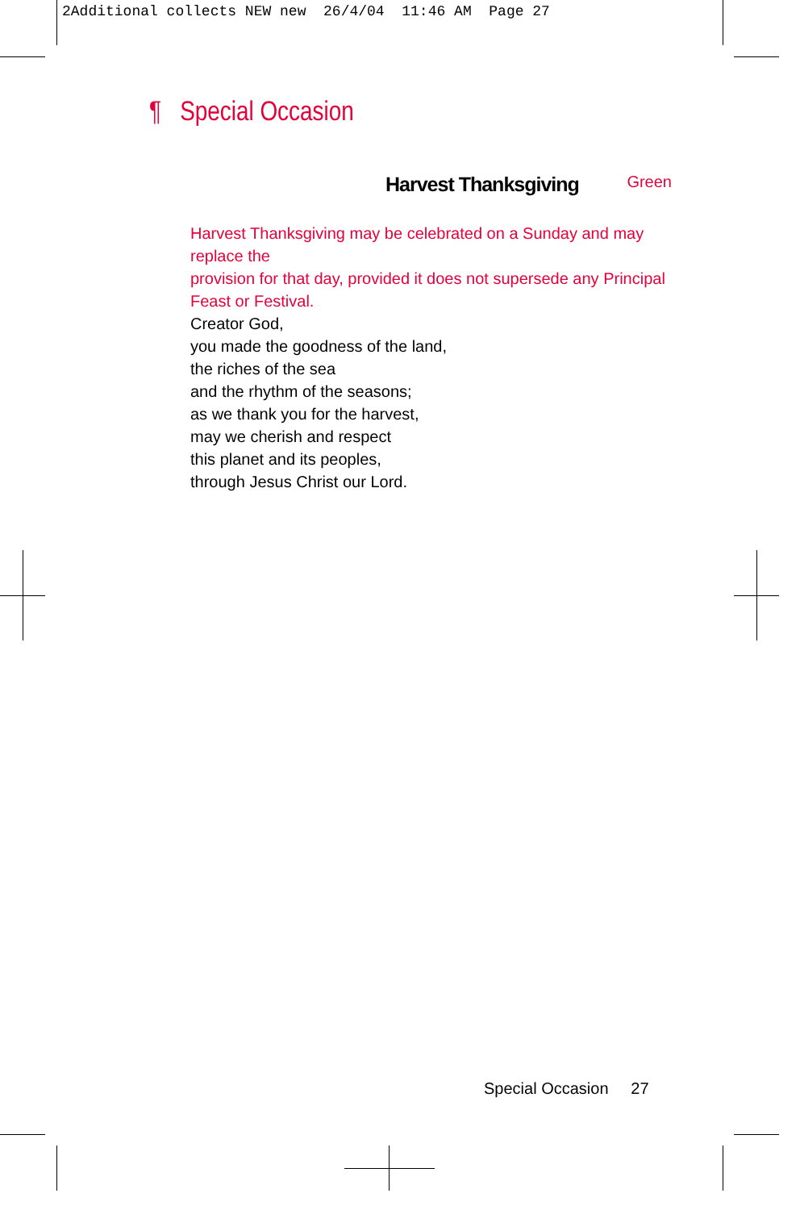2Additional collects NEW new 26/4/04 11:46 AM Page 27
¶ Special Occasion
Harvest Thanksgiving Green
Harvest Thanksgiving may be celebrated on a Sunday and may replace the
provision for that day, provided it does not supersede any Principal
Feast or Festival.
Creator God,
you made the goodness of the land,
the riches of the sea
and the rhythm of the seasons;
as we thank you for the harvest,
may we cherish and respect
this planet and its peoples,
through Jesus Christ our Lord.
Special Occasion 27